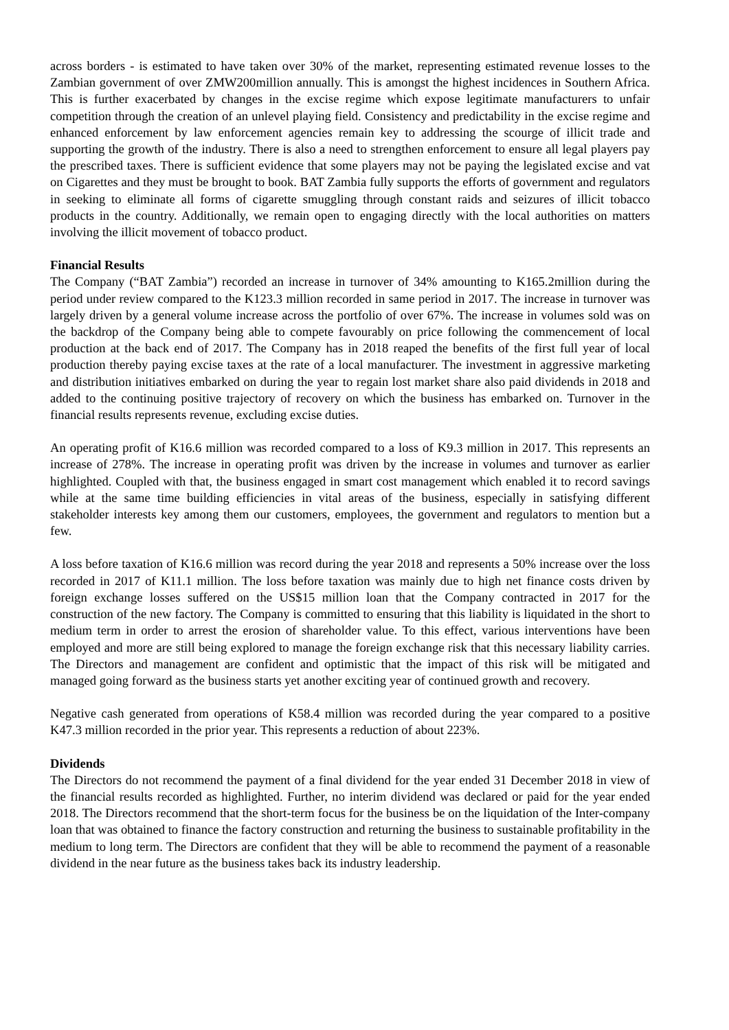across borders - is estimated to have taken over 30% of the market, representing estimated revenue losses to the Zambian government of over ZMW200million annually. This is amongst the highest incidences in Southern Africa. This is further exacerbated by changes in the excise regime which expose legitimate manufacturers to unfair competition through the creation of an unlevel playing field. Consistency and predictability in the excise regime and enhanced enforcement by law enforcement agencies remain key to addressing the scourge of illicit trade and supporting the growth of the industry. There is also a need to strengthen enforcement to ensure all legal players pay the prescribed taxes. There is sufficient evidence that some players may not be paying the legislated excise and vat on Cigarettes and they must be brought to book. BAT Zambia fully supports the efforts of government and regulators in seeking to eliminate all forms of cigarette smuggling through constant raids and seizures of illicit tobacco products in the country. Additionally, we remain open to engaging directly with the local authorities on matters involving the illicit movement of tobacco product.
Financial Results
The Company (“BAT Zambia”) recorded an increase in turnover of 34% amounting to K165.2million during the period under review compared to the K123.3 million recorded in same period in 2017. The increase in turnover was largely driven by a general volume increase across the portfolio of over 67%. The increase in volumes sold was on the backdrop of the Company being able to compete favourably on price following the commencement of local production at the back end of 2017. The Company has in 2018 reaped the benefits of the first full year of local production thereby paying excise taxes at the rate of a local manufacturer. The investment in aggressive marketing and distribution initiatives embarked on during the year to regain lost market share also paid dividends in 2018 and added to the continuing positive trajectory of recovery on which the business has embarked on. Turnover in the financial results represents revenue, excluding excise duties.
An operating profit of K16.6 million was recorded compared to a loss of K9.3 million in 2017. This represents an increase of 278%. The increase in operating profit was driven by the increase in volumes and turnover as earlier highlighted. Coupled with that, the business engaged in smart cost management which enabled it to record savings while at the same time building efficiencies in vital areas of the business, especially in satisfying different stakeholder interests key among them our customers, employees, the government and regulators to mention but a few.
A loss before taxation of K16.6 million was record during the year 2018 and represents a 50% increase over the loss recorded in 2017 of K11.1 million. The loss before taxation was mainly due to high net finance costs driven by foreign exchange losses suffered on the US$15 million loan that the Company contracted in 2017 for the construction of the new factory. The Company is committed to ensuring that this liability is liquidated in the short to medium term in order to arrest the erosion of shareholder value. To this effect, various interventions have been employed and more are still being explored to manage the foreign exchange risk that this necessary liability carries. The Directors and management are confident and optimistic that the impact of this risk will be mitigated and managed going forward as the business starts yet another exciting year of continued growth and recovery.
Negative cash generated from operations of K58.4 million was recorded during the year compared to a positive K47.3 million recorded in the prior year. This represents a reduction of about 223%.
Dividends
The Directors do not recommend the payment of a final dividend for the year ended 31 December 2018 in view of the financial results recorded as highlighted. Further, no interim dividend was declared or paid for the year ended 2018. The Directors recommend that the short-term focus for the business be on the liquidation of the Inter-company loan that was obtained to finance the factory construction and returning the business to sustainable profitability in the medium to long term. The Directors are confident that they will be able to recommend the payment of a reasonable dividend in the near future as the business takes back its industry leadership.